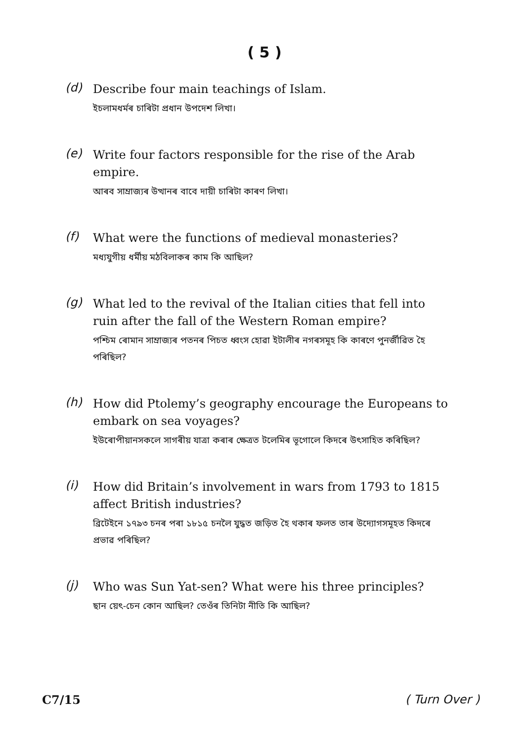( 5 )
(d)
Describe four main teachings of Islam.
ইচলামধৰ্মৰ চাৰিটা প্ৰধান উপদেশ লিখা।
(e)
Write four factors responsible for the rise of the Arab empire.
আৰব সাম্ৰাজ্যৰ উত্থানৰ বাবে দায়ী চাৰিটা কাৰণ লিখা।
(f)
What were the functions of medieval monasteries?
মধ্যযুগীয় ধৰ্মীয় মঠবিলাকৰ কাম কি আছিল?
(g)
What led to the revival of the Italian cities that fell into ruin after the fall of the Western Roman empire?
পশ্চিম ৰোমান সাম্ৰাজ্যৰ পতনৰ পিচত ধ্বংস হোৱা ইটালীৰ নগৰসমূহ কি কাৰণে পুনৰ্জীৱিত হৈ পৰিছিল?
(h)
How did Ptolemy’s geography encourage the Europeans to embark on sea voyages?
ইউৰোপীয়ানসকলে সাগৰীয় যাত্ৰা কৰাৰ ক্ষেত্ৰত টলেমিৰ ভূগোলে কিদৰে উৎসাহিত কৰিছিল?
(i)
How did Britain’s involvement in wars from 1793 to 1815 affect British industries?
ব্ৰিটেইনে ১৭৯৩ চনৰ পৰা ১৮১৫ চনলৈ যুদ্ধত জড়িত হৈ থকাৰ ফলত তাৰ উদ্যোগসমূহত কিদৰে প্ৰভাৱ পৰিছিল?
(j)
Who was Sun Yat-sen? What were his three principles?
ছান য়েৎ-চেন কোন আছিল? তেওঁৰ তিনিটা নীতি কি আছিল?
C7/15 ( Turn Over )